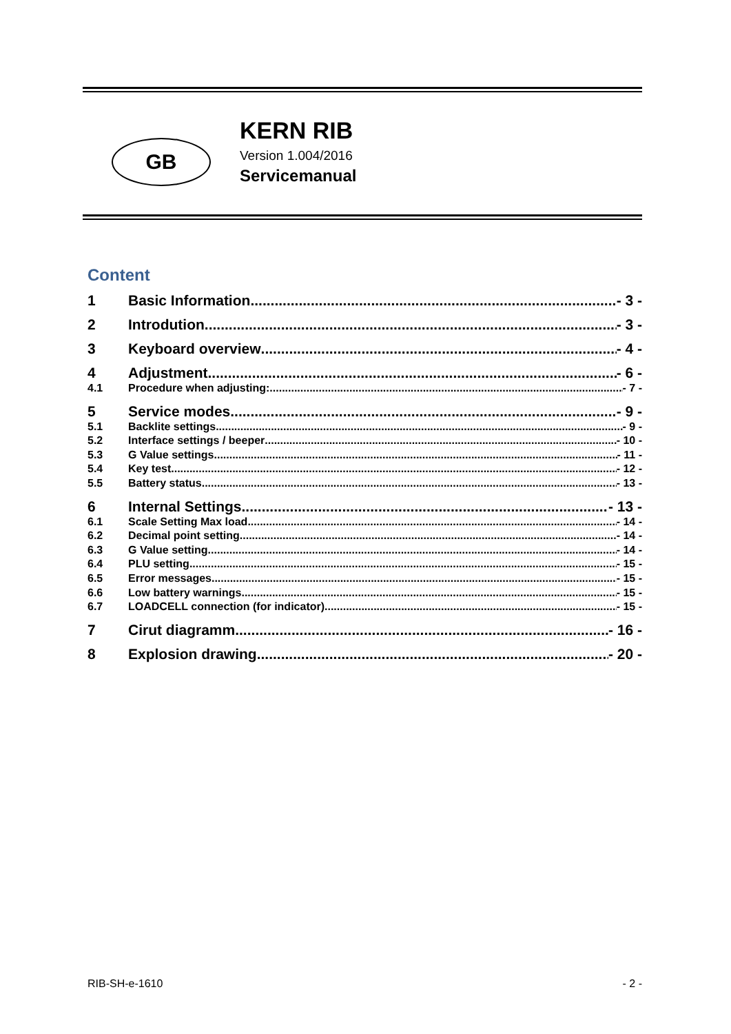GB
KERN RIB
Version 1.004/2016
Servicemanual
Content
1 Basic Information - 3 -
2 Introdution - 3 -
3 Keyboard overview - 4 -
4 Adjustment - 6 -
4.1 Procedure when adjusting: - 7 -
5 Service modes - 9 -
5.1 Backlite settings - 9 -
5.2 Interface settings / beeper - 10 -
5.3 G Value settings - 11 -
5.4 Key test - 12 -
5.5 Battery status - 13 -
6 Internal Settings - 13 -
6.1 Scale Setting Max load - 14 -
6.2 Decimal point setting - 14 -
6.3 G Value setting - 14 -
6.4 PLU setting - 15 -
6.5 Error messages - 15 -
6.6 Low battery warnings - 15 -
6.7 LOADCELL connection (for indicator) - 15 -
7 Cirut diagramm - 16 -
8 Explosion drawing - 20 -
RIB-SH-e-1610 - 2 -